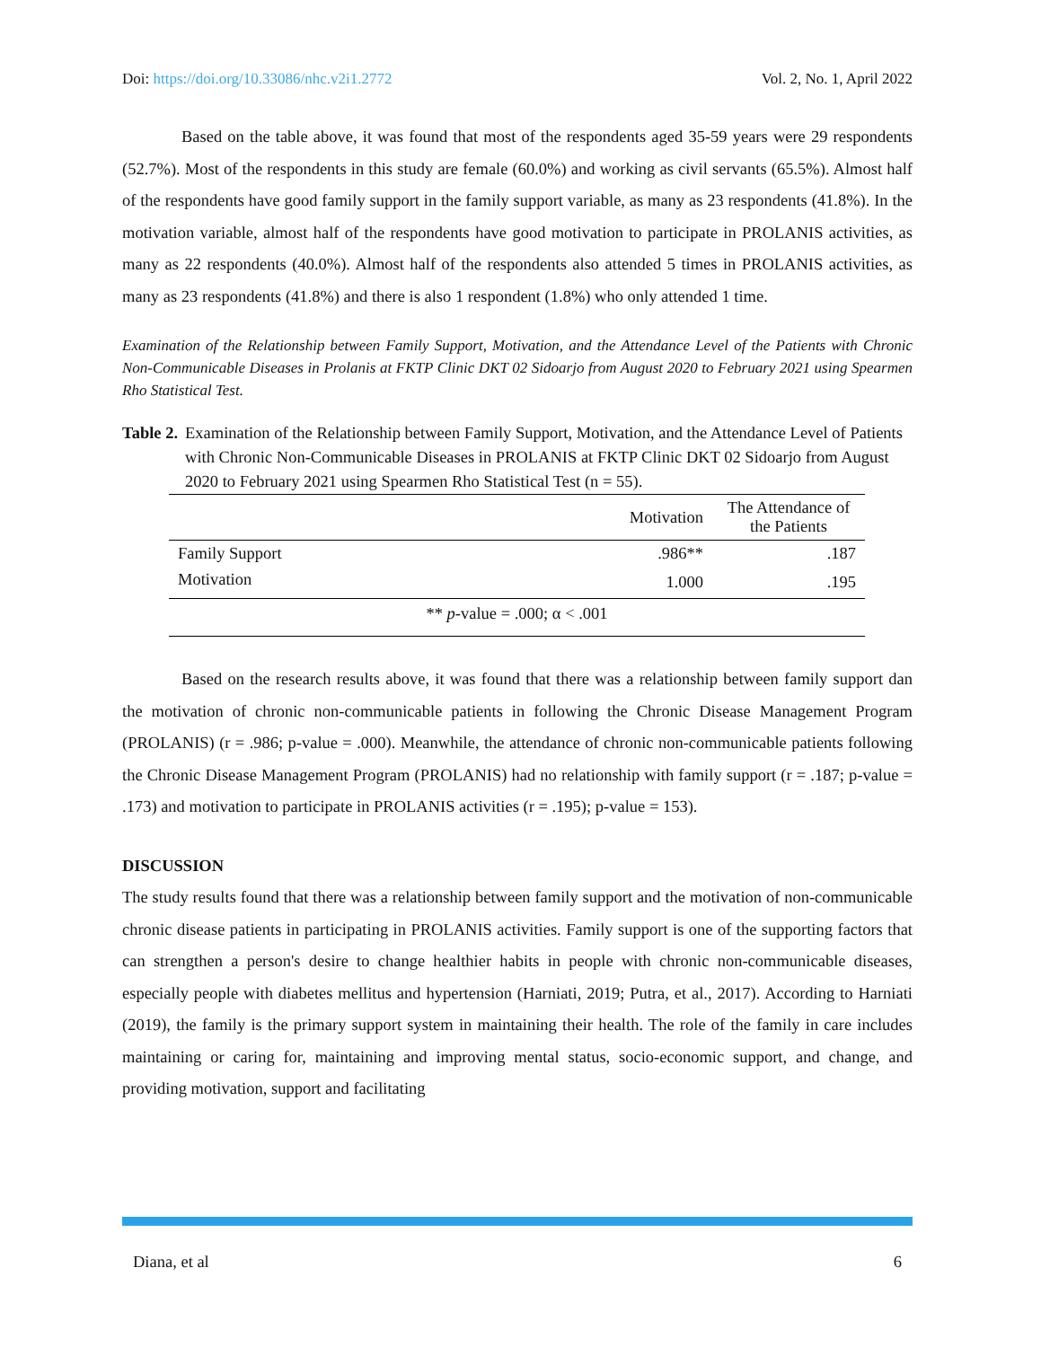Doi: https://doi.org/10.33086/nhc.v2i1.2772 Vol. 2, No. 1, April 2022
Based on the table above, it was found that most of the respondents aged 35-59 years were 29 respondents (52.7%). Most of the respondents in this study are female (60.0%) and working as civil servants (65.5%). Almost half of the respondents have good family support in the family support variable, as many as 23 respondents (41.8%). In the motivation variable, almost half of the respondents have good motivation to participate in PROLANIS activities, as many as 22 respondents (40.0%). Almost half of the respondents also attended 5 times in PROLANIS activities, as many as 23 respondents (41.8%) and there is also 1 respondent (1.8%) who only attended 1 time.
Examination of the Relationship between Family Support, Motivation, and the Attendance Level of the Patients with Chronic Non-Communicable Diseases in Prolanis at FKTP Clinic DKT 02 Sidoarjo from August 2020 to February 2021 using Spearmen Rho Statistical Test.
Table 2. Examination of the Relationship between Family Support, Motivation, and the Attendance Level of Patients with Chronic Non-Communicable Diseases in PROLANIS at FKTP Clinic DKT 02 Sidoarjo from August 2020 to February 2021 using Spearmen Rho Statistical Test (n = 55).
| | Motivation | The Attendance of the Patients |
| --- | --- | --- |
| Family Support | .986** | .187 |
| Motivation | 1.000 | .195 |
| ** p -value = .000; α < .001 | | |
Based on the research results above, it was found that there was a relationship between family support dan the motivation of chronic non-communicable patients in following the Chronic Disease Management Program (PROLANIS) (r = .986; p-value = .000). Meanwhile, the attendance of chronic non-communicable patients following the Chronic Disease Management Program (PROLANIS) had no relationship with family support (r = .187; p-value = .173) and motivation to participate in PROLANIS activities (r = .195); p-value = 153).
DISCUSSION
The study results found that there was a relationship between family support and the motivation of non-communicable chronic disease patients in participating in PROLANIS activities. Family support is one of the supporting factors that can strengthen a person's desire to change healthier habits in people with chronic non-communicable diseases, especially people with diabetes mellitus and hypertension (Harniati, 2019; Putra, et al., 2017). According to Harniati (2019), the family is the primary support system in maintaining their health. The role of the family in care includes maintaining or caring for, maintaining and improving mental status, socio-economic support, and change, and providing motivation, support and facilitating
Diana, et al 6